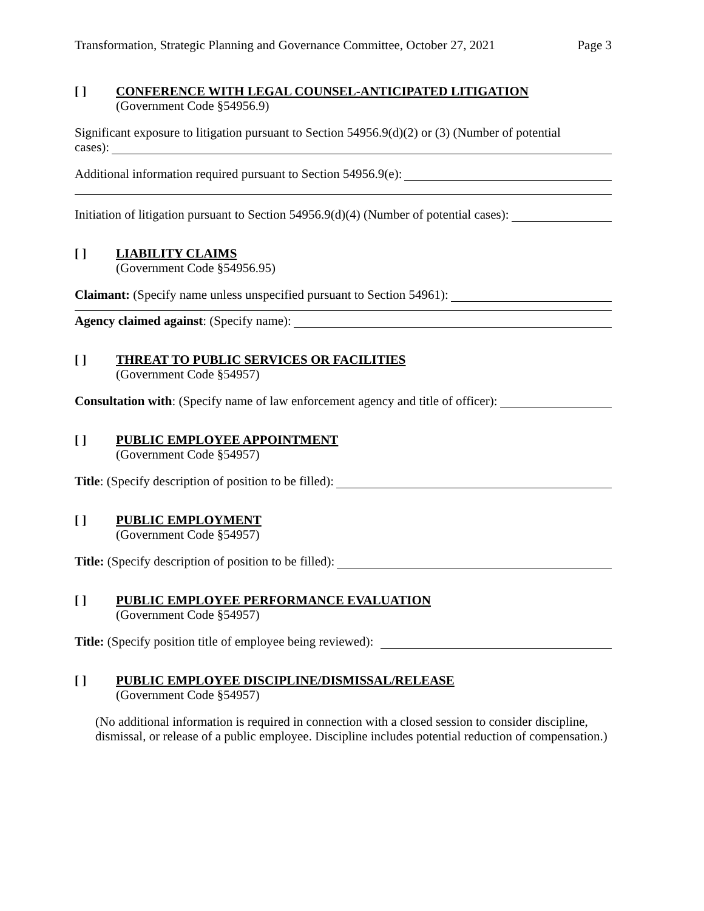Transformation, Strategic Planning and Governance Committee, October 27, 2021 Page 3
[ ] CONFERENCE WITH LEGAL COUNSEL-ANTICIPATED LITIGATION
(Government Code §54956.9)
Significant exposure to litigation pursuant to Section 54956.9(d)(2) or (3) (Number of potential
cases):
Additional information required pursuant to Section 54956.9(e):
Initiation of litigation pursuant to Section 54956.9(d)(4) (Number of potential cases):
[ ] LIABILITY CLAIMS
(Government Code §54956.95)
Claimant: (Specify name unless unspecified pursuant to Section 54961):
Agency claimed against: (Specify name):
[ ] THREAT TO PUBLIC SERVICES OR FACILITIES
(Government Code §54957)
Consultation with: (Specify name of law enforcement agency and title of officer):
[ ] PUBLIC EMPLOYEE APPOINTMENT
(Government Code §54957)
Title: (Specify description of position to be filled):
[ ] PUBLIC EMPLOYMENT
(Government Code §54957)
Title: (Specify description of position to be filled):
[ ] PUBLIC EMPLOYEE PERFORMANCE EVALUATION
(Government Code §54957)
Title: (Specify position title of employee being reviewed):
[ ] PUBLIC EMPLOYEE DISCIPLINE/DISMISSAL/RELEASE
(Government Code §54957)
(No additional information is required in connection with a closed session to consider discipline, dismissal, or release of a public employee. Discipline includes potential reduction of compensation.)